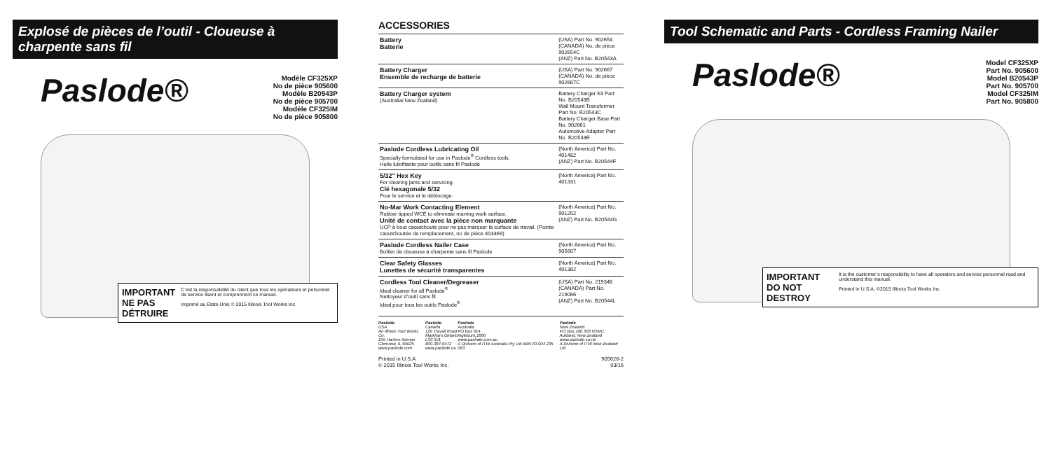Explosé de pièces de l’outil - Cloueuse à charpente sans fil
Paslode®
Modèle CF325XP
No de pièce 905600
Modèle B20543P
No de pièce 905700
Modèle CF325IM
No de pièce 905800
IMPORTANT
NE PAS DÉTRUIRE
C’est la responsabilité du client que tous les opérateurs et personnel de service lisent et comprennent ce manuel.
Imprimé au États-Unis © 2015 Illinois Tool Works Inc.
ACCESSORIES
| Battery Batterie | (USA) Part No. 902654 (CANADA) No. de pièce 902654C (ANZ) Part No. B20543A |
| Battery Charger Ensemble de recharge de batterie | (USA) Part No. 902667 (CANADA) No. de pièce 902667C |
| Battery Charger system (Australia/ New Zealand) | Battery Charger Kit Part No. B20543B Wall Mount Transformer Part No. B20543C Battery Charger Base Part No. 902661 Automotive Adapter Part No. B20543E |
| Paslode Cordless Lubricating Oil Specially formulated for use in Paslode<sup>®</sup> Cordless tools. Huile lubrifiante pour outils sans fil Paslode | (North America) Part No. 401482 (ANZ) Part No. B20544F |
| 5/32" Hex Key For clearing jams and servicing. Clé hexagonale 5/32 Pour le service et le déblocage. | (North America) Part No. 401331 |
| No-Mar Work Contacting Element Rubber tipped WCE to eliminate marring work surface. Unité de contact avec la pièce non marquante UCP à bout caoutchouté pour ne pas marquer la surface de travail. (Pointe caoutchoutée de remplacement, no de pièce 403369) | (North America) Part No. 901252 (ANZ) Part No. B20544G |
| Paslode Cordless Nailer Case Boîtier de cloueuse à charpente sans fil Paslode | (North America) Part No. 905607 |
| Clear Safety Glasses Lunettes de sécurité transparentes | (North America) Part No. 401382 |
| Cordless Tool Cleaner/Degreaser Ideal cleaner for all Paslode<sup>®</sup> Nettoyeur d’outil sans fil Idéal pour tous les outils Paslode<sup>®</sup> | (USA) Part No. 219348 (CANADA) Part No. 219086 (ANZ) Part No. B20544L |
Paslode
USA
An Illinois Tool Works Co.
155 Harlem Avenue
Glenview, IL 60025
www.paslode.com
Paslode
Canada
120 Travail Road
Markham,Ontario
L3S 3J1
800-387-6472
www.paslode.ca
Paslode
Australia
PO Box 914
Ingleburn,1890
www.paslode.com.au
A Division of ITW Australia Pty Ltd ABN 63 004 235 063
Paslode
New Zealand
PO Box 100 303 NSMC
Aukland, New Zealand
www.paslode.co.nz
A Division of ITW New Zealand Ltd
Printed in U.S.A
© 2015 Illinois Tool Works Inc.
905626-2
03/16
Tool Schematic and Parts - Cordless Framing Nailer
Paslode®
Model CF325XP
Part No. 905600
Model B20543P
Part No. 905700
Model CF325IM
Part No. 905800
IMPORTANT
DO NOT DESTROY
It is the customer’s responsibility to have all operators and service personnel read and understand this manual.
Printed in U.S.A. ©2015 Illinois Tool Works Inc.